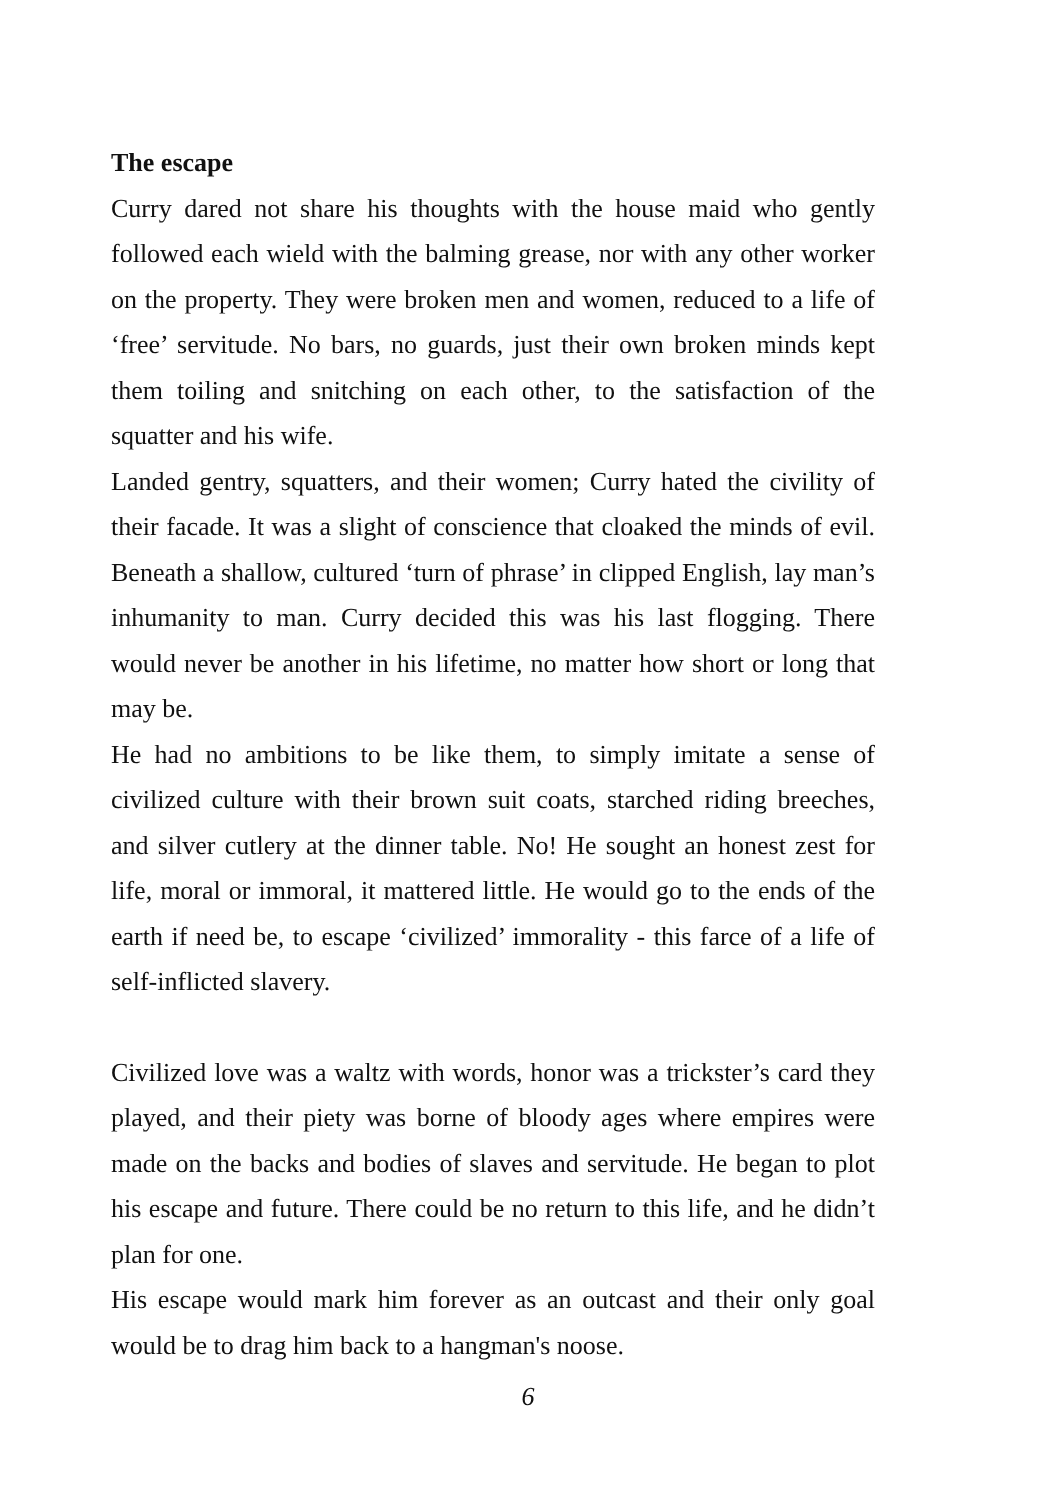The escape
Curry dared not share his thoughts with the house maid who gently followed each wield with the balming grease, nor with any other worker on the property. They were broken men and women, reduced to a life of ‘free’ servitude. No bars, no guards, just their own broken minds kept them toiling and snitching on each other, to the satisfaction of the squatter and his wife.
Landed gentry, squatters, and their women; Curry hated the civility of their facade. It was a slight of conscience that cloaked the minds of evil. Beneath a shallow, cultured ‘turn of phrase’ in clipped English, lay man’s inhumanity to man. Curry decided this was his last flogging. There would never be another in his lifetime, no matter how short or long that may be.
He had no ambitions to be like them, to simply imitate a sense of civilized culture with their brown suit coats, starched riding breeches, and silver cutlery at the dinner table. No! He sought an honest zest for life, moral or immoral, it mattered little. He would go to the ends of the earth if need be, to escape ‘civilized’ immorality - this farce of a life of self-inflicted slavery.
Civilized love was a waltz with words, honor was a trickster’s card they played, and their piety was borne of bloody ages where empires were made on the backs and bodies of slaves and servitude. He began to plot his escape and future. There could be no return to this life, and he didn’t plan for one.
His escape would mark him forever as an outcast and their only goal would be to drag him back to a hangman's noose.
6